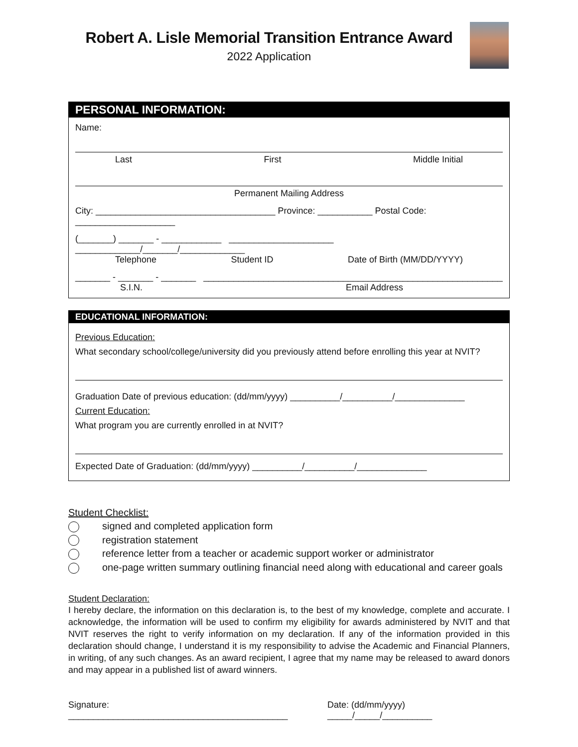Robert A. Lisle Memorial Transition Entrance Award
2022 Application
PERSONAL INFORMATION:
Name:
Last First Middle Initial
Permanent Mailing Address
City: ____________________________________ Province: ___________ Postal Code: ____________________
(_______) _______ - ____________ _____________________ _____________/_______/_____________
Telephone Student ID Date of Birth (MM/DD/YYYY)
_______ - _______ - _______ ____________________________________________________________
S.I.N. Email Address
EDUCATIONAL INFORMATION:
Previous Education:
What secondary school/college/university did you previously attend before enrolling this year at NVIT?
Graduation Date of previous education: (dd/mm/yyyy) __________/__________/______________
Current Education:
What program you are currently enrolled in at NVIT?
Expected Date of Graduation: (dd/mm/yyyy) __________/__________/______________
Student Checklist:
signed and completed application form
registration statement
reference letter from a teacher or academic support worker or administrator
one-page written summary outlining financial need along with educational and career goals
Student Declaration:
I hereby declare, the information on this declaration is, to the best of my knowledge, complete and accurate. I acknowledge, the information will be used to confirm my eligibility for awards administered by NVIT and that NVIT reserves the right to verify information on my declaration. If any of the information provided in this declaration should change, I understand it is my responsibility to advise the Academic and Financial Planners, in writing, of any such changes. As an award recipient, I agree that my name may be released to award donors and may appear in a published list of award winners.
Signature: ____________________________________________ Date: (dd/mm/yyyy) _____/_____/__________